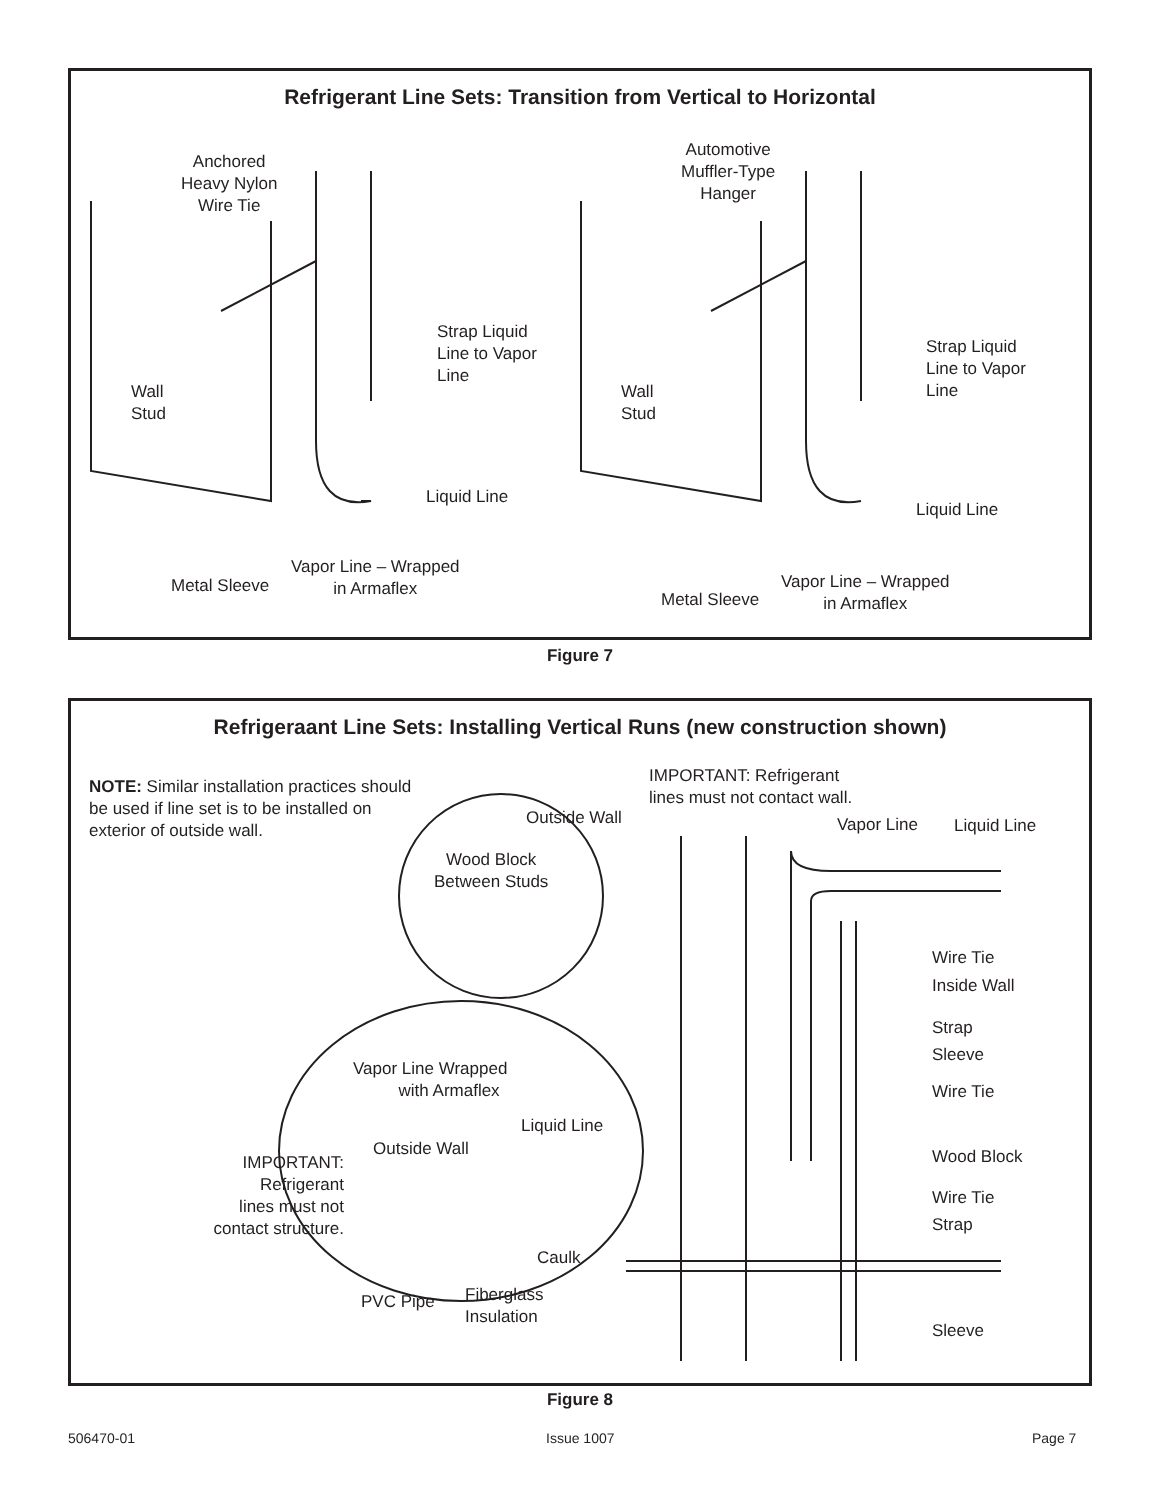Refrigerant Line Sets: Transition from Vertical to Horizontal
Anchored
Heavy Nylon
Wire Tie
Wall
Stud
Strap Liquid
Line to Vapor
Line
Liquid Line
Vapor Line – Wrapped
in Armaflex
Metal Sleeve
Automotive
Muffler-Type
Hanger
Wall
Stud
Strap Liquid
Line to Vapor
Line
Liquid Line
Vapor Line – Wrapped
in Armaflex
Metal Sleeve
Figure 7
Refrigeraant Line Sets: Installing Vertical Runs (new construction shown)
NOTE: Similar installation practices should be used if line set is to be installed on exterior of outside wall.
IMPORTANT: Refrigerant
lines must not contact wall.
Outside Wall Vapor Line Liquid Line
Wood Block
Between Studs
Wire Tie
Inside Wall
Strap
Sleeve
Wire Tie
Vapor Line Wrapped
with Armaflex
Liquid Line
Outside Wall
IMPORTANT:
Refrigerant
lines must not
contact structure.
Wood Block
Wire Tie
Strap
Caulk
PVC Pipe
Fiberglass
Insulation
Sleeve
Figure 8
506470-01 Issue 1007 Page 7